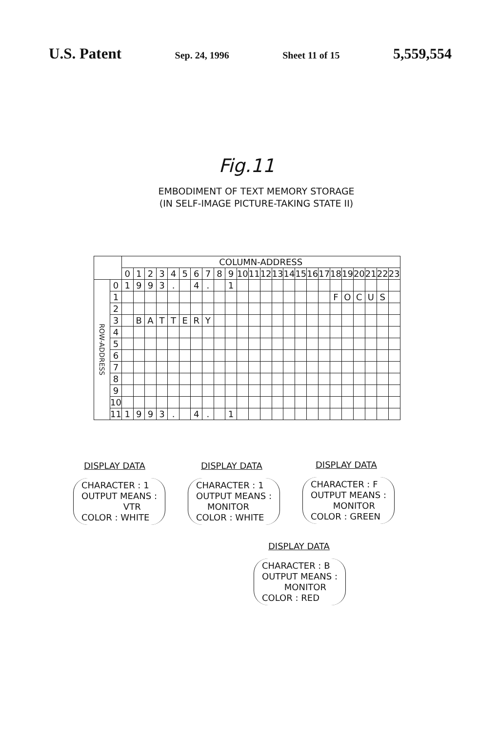U.S. Patent Sep. 24, 1996 Sheet 11 of 15 5,559,554
Fig.11
EMBODIMENT OF TEXT MEMORY STORAGE
(IN SELF-IMAGE PICTURE-TAKING STATE II)
| | | COLUMN-ADDRESS | | | | | | | | | | | | | | | | | | | | | | | |
| --- | --- | --- | --- | --- | --- | --- | --- | --- | --- | --- | --- | --- | --- | --- | --- | --- | --- | --- | --- | --- | --- | --- | --- | --- | --- |
| | | 0 | 1 | 2 | 3 | 4 | 5 | 6 | 7 | 8 | 9 | 10 | 11 | 12 | 13 | 14 | 15 | 16 | 17 | 18 | 19 | 20 | 21 | 22 | 23 |
| ROW-ADDRESS | 0 | 1 | 9 | 9 | 3 | . | | 4 | . | | 1 | | | | | | | | | | | | | | |
| | 1 | | | | | | | | | | | | | | | | | | | F | O | C | U | S | |
| | 2 | | | | | | | | | | | | | | | | | | | | | | | | |
| | 3 | | B | A | T | T | E | R | Y | | | | | | | | | | | | | | | | |
| | 4 | | | | | | | | | | | | | | | | | | | | | | | | |
| | 5 | | | | | | | | | | | | | | | | | | | | | | | | |
| | 6 | | | | | | | | | | | | | | | | | | | | | | | | |
| | 7 | | | | | | | | | | | | | | | | | | | | | | | | |
| | 8 | | | | | | | | | | | | | | | | | | | | | | | | |
| | 9 | | | | | | | | | | | | | | | | | | | | | | | | |
| | 10 | | | | | | | | | | | | | | | | | | | | | | | | |
| | 11 | 1 | 9 | 9 | 3 | . | | 4 | . | | 1 | | | | | | | | | | | | | | |
DISPLAY DATA
CHARACTER : 1
OUTPUT MEANS :
VTR
COLOR : WHITE
DISPLAY DATA
CHARACTER : 1
OUTPUT MEANS :
MONITOR
COLOR : WHITE
DISPLAY DATA
CHARACTER : F
OUTPUT MEANS :
MONITOR
COLOR : GREEN
DISPLAY DATA
CHARACTER : B
OUTPUT MEANS :
MONITOR
COLOR : RED